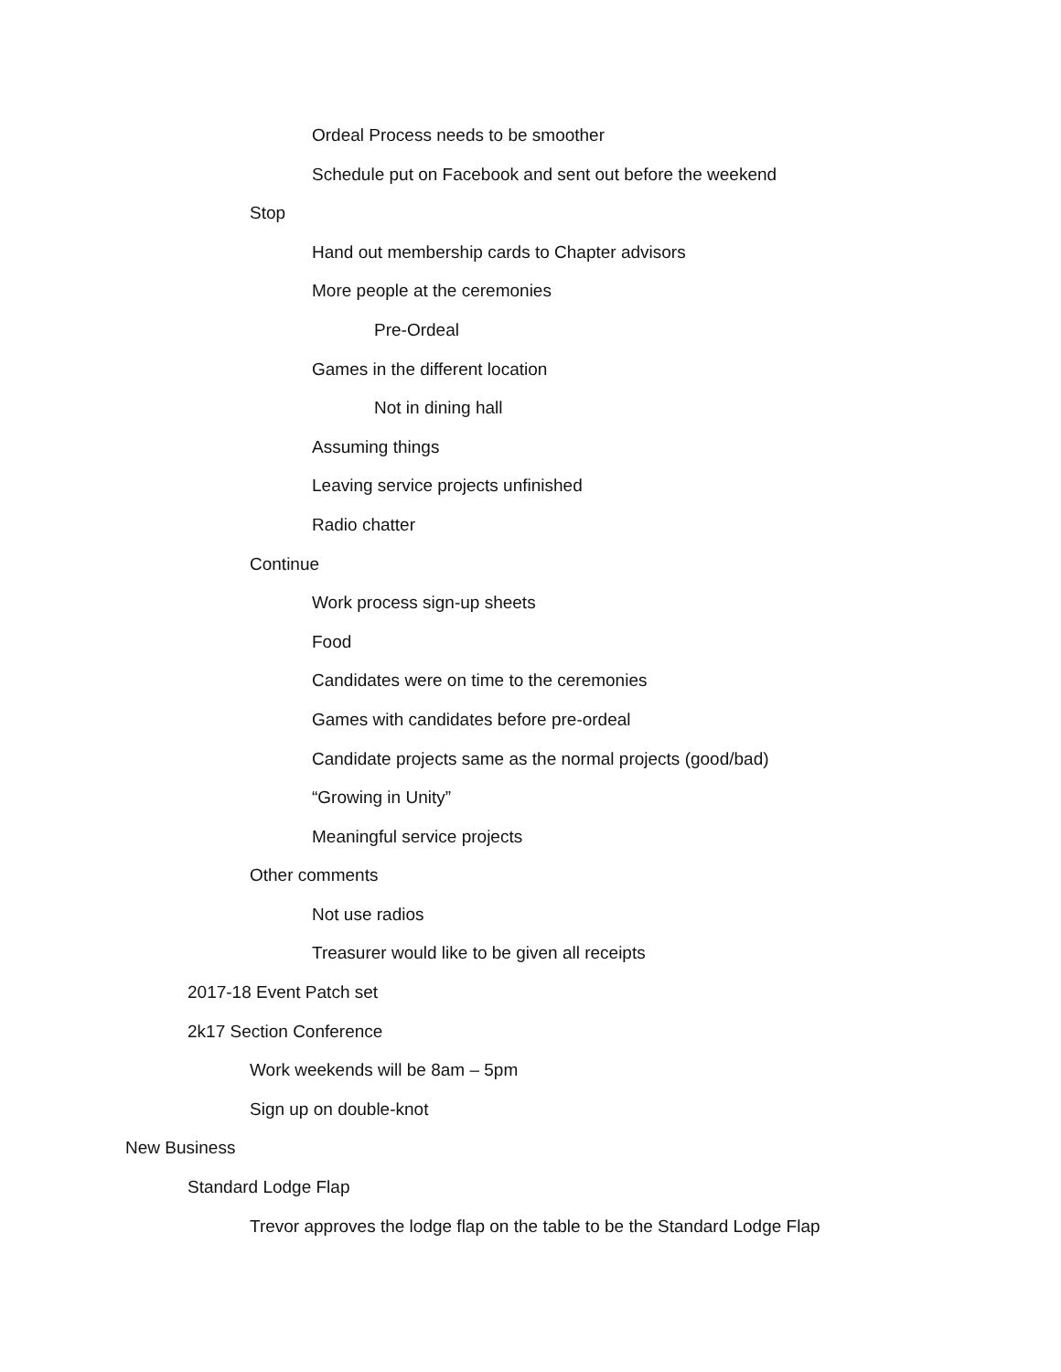Ordeal Process needs to be smoother
Schedule put on Facebook and sent out before the weekend
Stop
Hand out membership cards to Chapter advisors
More people at the ceremonies
Pre-Ordeal
Games in the different location
Not in dining hall
Assuming things
Leaving service projects unfinished
Radio chatter
Continue
Work process sign-up sheets
Food
Candidates were on time to the ceremonies
Games with candidates before pre-ordeal
Candidate projects same as the normal projects (good/bad)
“Growing in Unity”
Meaningful service projects
Other comments
Not use radios
Treasurer would like to be given all receipts
2017-18 Event Patch set
2k17 Section Conference
Work weekends will be 8am – 5pm
Sign up on double-knot
New Business
Standard Lodge Flap
Trevor approves the lodge flap on the table to be the Standard Lodge Flap